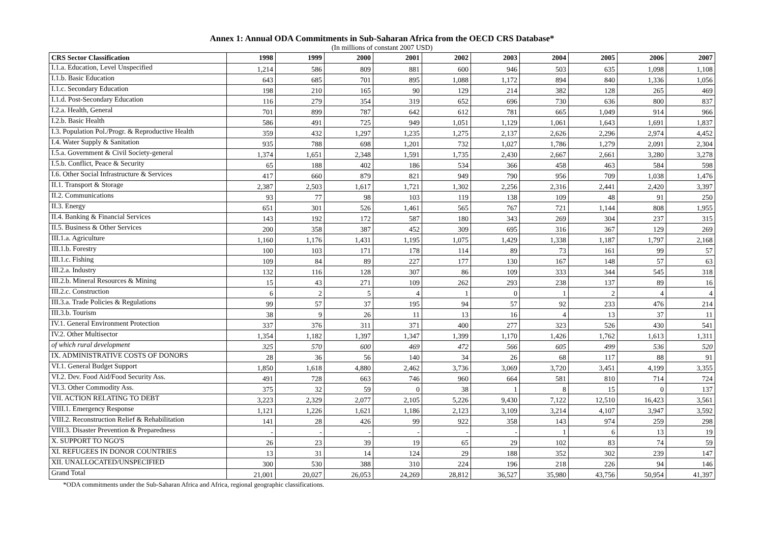Annex 1: Annual ODA Commitments in Sub-Saharan Africa from the OECD CRS Database*
(In millions of constant 2007 USD)
| CRS Sector Classification | 1998 | 1999 | 2000 | 2001 | 2002 | 2003 | 2004 | 2005 | 2006 | 2007 |
| --- | --- | --- | --- | --- | --- | --- | --- | --- | --- | --- |
| I.1.a. Education, Level Unspecified | 1,214 | 586 | 809 | 881 | 600 | 946 | 503 | 635 | 1,098 | 1,108 |
| I.1.b. Basic Education | 643 | 685 | 701 | 895 | 1,088 | 1,172 | 894 | 840 | 1,336 | 1,056 |
| I.1.c. Secondary Education | 198 | 210 | 165 | 90 | 129 | 214 | 382 | 128 | 265 | 469 |
| I.1.d. Post-Secondary Education | 116 | 279 | 354 | 319 | 652 | 696 | 730 | 636 | 800 | 837 |
| I.2.a. Health, General | 701 | 899 | 787 | 642 | 612 | 781 | 665 | 1,049 | 914 | 966 |
| I.2.b. Basic Health | 586 | 491 | 725 | 949 | 1,051 | 1,129 | 1,061 | 1,643 | 1,691 | 1,837 |
| I.3. Population Pol./Progr. & Reproductive Health | 359 | 432 | 1,297 | 1,235 | 1,275 | 2,137 | 2,626 | 2,296 | 2,974 | 4,452 |
| I.4. Water Supply & Sanitation | 935 | 788 | 698 | 1,201 | 732 | 1,027 | 1,786 | 1,279 | 2,091 | 2,304 |
| I.5.a. Government & Civil Society-general | 1,374 | 1,651 | 2,348 | 1,591 | 1,735 | 2,430 | 2,667 | 2,661 | 3,280 | 3,278 |
| I.5.b. Conflict, Peace & Security | 65 | 188 | 402 | 186 | 534 | 366 | 458 | 463 | 584 | 598 |
| I.6. Other Social Infrastructure & Services | 417 | 660 | 879 | 821 | 949 | 790 | 956 | 709 | 1,038 | 1,476 |
| II.1. Transport & Storage | 2,387 | 2,503 | 1,617 | 1,721 | 1,302 | 2,256 | 2,316 | 2,441 | 2,420 | 3,397 |
| II.2. Communications | 93 | 77 | 98 | 103 | 119 | 138 | 109 | 48 | 91 | 250 |
| II.3. Energy | 651 | 301 | 526 | 1,461 | 565 | 767 | 721 | 1,144 | 808 | 1,955 |
| II.4. Banking & Financial Services | 143 | 192 | 172 | 587 | 180 | 343 | 269 | 304 | 237 | 315 |
| II.5. Business & Other Services | 200 | 358 | 387 | 452 | 309 | 695 | 316 | 367 | 129 | 269 |
| III.1.a. Agriculture | 1,160 | 1,176 | 1,431 | 1,195 | 1,075 | 1,429 | 1,338 | 1,187 | 1,797 | 2,168 |
| III.1.b. Forestry | 100 | 103 | 171 | 178 | 114 | 89 | 73 | 161 | 99 | 57 |
| III.1.c. Fishing | 109 | 84 | 89 | 227 | 177 | 130 | 167 | 148 | 57 | 63 |
| III.2.a. Industry | 132 | 116 | 128 | 307 | 86 | 109 | 333 | 344 | 545 | 318 |
| III.2.b. Mineral Resources & Mining | 15 | 43 | 271 | 109 | 262 | 293 | 238 | 137 | 89 | 16 |
| III.2.c. Construction | 6 | 2 | 5 | 4 | 1 | 0 | 1 | 2 | 4 | 4 |
| III.3.a. Trade Policies & Regulations | 99 | 57 | 37 | 195 | 94 | 57 | 92 | 233 | 476 | 214 |
| III.3.b. Tourism | 38 | 9 | 26 | 11 | 13 | 16 | 4 | 13 | 37 | 11 |
| IV.1. General Environment Protection | 337 | 376 | 311 | 371 | 400 | 277 | 323 | 526 | 430 | 541 |
| IV.2. Other Multisector | 1,354 | 1,182 | 1,397 | 1,347 | 1,399 | 1,170 | 1,426 | 1,762 | 1,613 | 1,311 |
| of which rural development | 325 | 570 | 600 | 469 | 472 | 566 | 605 | 499 | 536 | 520 |
| IX. ADMINISTRATIVE COSTS OF DONORS | 28 | 36 | 56 | 140 | 34 | 26 | 68 | 117 | 88 | 91 |
| VI.1. General Budget Support | 1,850 | 1,618 | 4,880 | 2,462 | 3,736 | 3,069 | 3,720 | 3,451 | 4,199 | 3,355 |
| VI.2. Dev. Food Aid/Food Security Ass. | 491 | 728 | 663 | 746 | 960 | 664 | 581 | 810 | 714 | 724 |
| VI.3. Other Commodity Ass. | 375 | 32 | 59 | 0 | 38 | 1 | 8 | 15 | 0 | 137 |
| VII. ACTION RELATING TO DEBT | 3,223 | 2,329 | 2,077 | 2,105 | 5,226 | 9,430 | 7,122 | 12,510 | 16,423 | 3,561 |
| VIII.1. Emergency Response | 1,121 | 1,226 | 1,621 | 1,186 | 2,123 | 3,109 | 3,214 | 4,107 | 3,947 | 3,592 |
| VIII.2. Reconstruction Relief & Rehabilitation | 141 | 28 | 426 | 99 | 922 | 358 | 143 | 974 | 259 | 298 |
| VIII.3. Disaster Prevention & Preparedness | - | - | - | - | - | - | 1 | 6 | 13 | 19 |
| X. SUPPORT TO NGO'S | 26 | 23 | 39 | 19 | 65 | 29 | 102 | 83 | 74 | 59 |
| XI. REFUGEES IN DONOR COUNTRIES | 13 | 31 | 14 | 124 | 29 | 188 | 352 | 302 | 239 | 147 |
| XII. UNALLOCATED/UNSPECIFIED | 300 | 530 | 388 | 310 | 224 | 196 | 218 | 226 | 94 | 146 |
| Grand Total | 21,001 | 20,027 | 26,053 | 24,269 | 28,812 | 36,527 | 35,980 | 43,756 | 50,954 | 41,397 |
*ODA commitments under the Sub-Saharan Africa and Africa, regional geographic classifications.